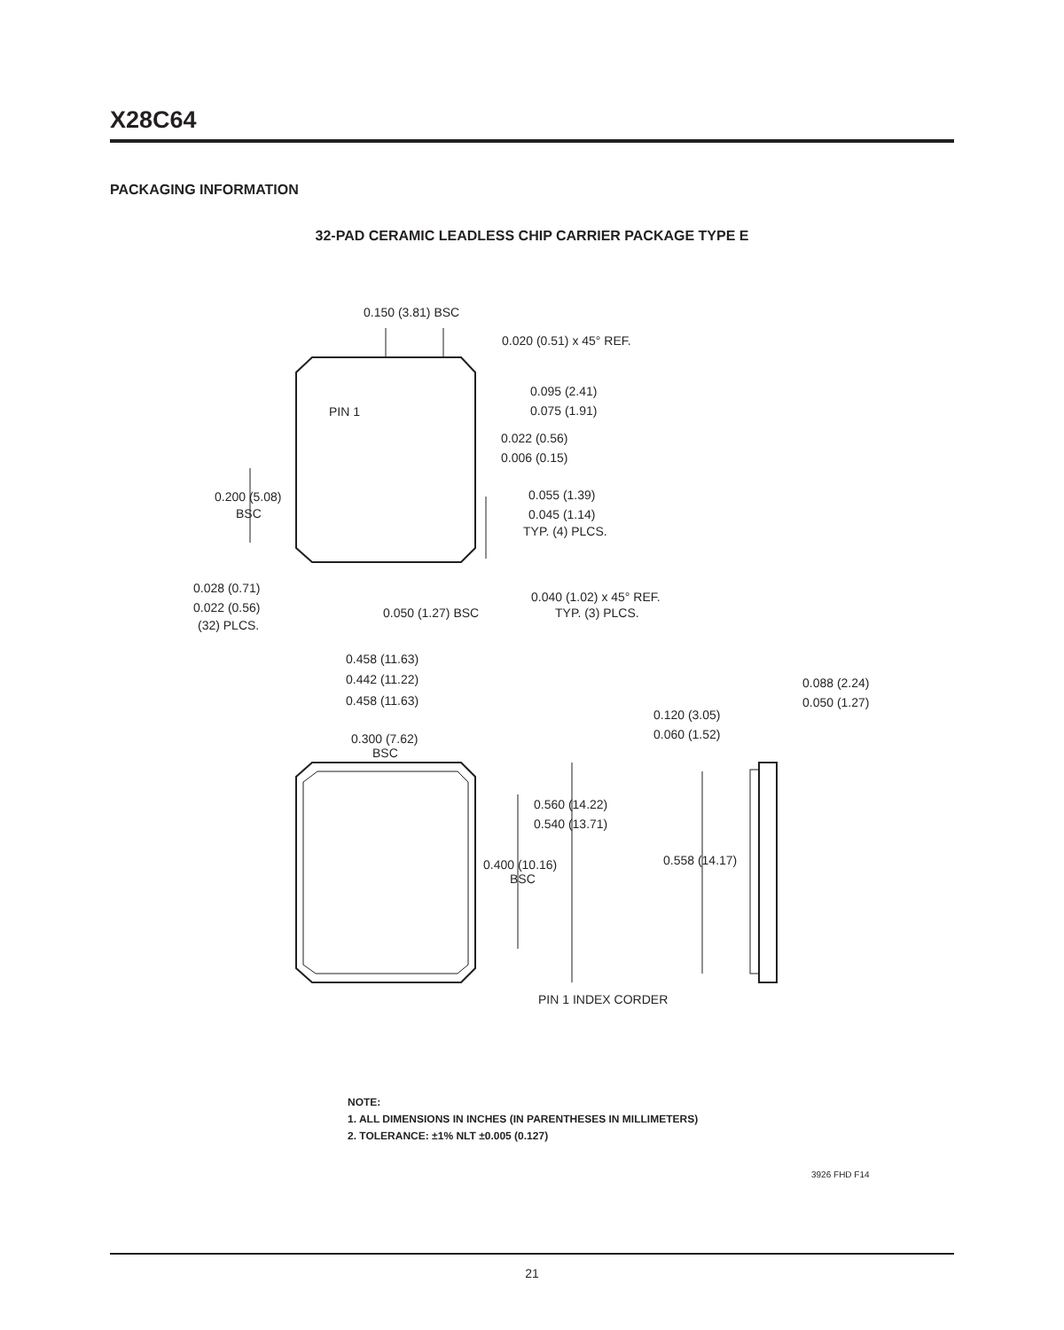X28C64
PACKAGING INFORMATION
32-PAD CERAMIC LEADLESS CHIP CARRIER PACKAGE TYPE E
0.150 (3.81) BSC
0.020 (0.51) x 45° REF.
0.095 (2.41)
0.075 (1.91)
PIN 1
0.022 (0.56)
0.006 (0.15)
0.200 (5.08)
BSC
0.055 (1.39)
0.045 (1.14)
TYP. (4) PLCS.
0.028 (0.71)
0.022 (0.56)
(32) PLCS.
0.050 (1.27) BSC
0.040 (1.02) x 45° REF.
TYP. (3) PLCS.
0.458 (11.63)
0.442 (11.22)
0.458 (11.63)
0.300 (7.62)
BSC
0.088 (2.24)
0.050 (1.27)
0.120 (3.05)
0.060 (1.52)
0.560 (14.22)
0.540 (13.71)
0.400 (10.16)
BSC
0.558 (14.17)
PIN 1 INDEX CORDER
NOTE:
1. ALL DIMENSIONS IN INCHES (IN PARENTHESES IN MILLIMETERS)
2. TOLERANCE: ±1% NLT ±0.005 (0.127)
3926 FHD F14
21